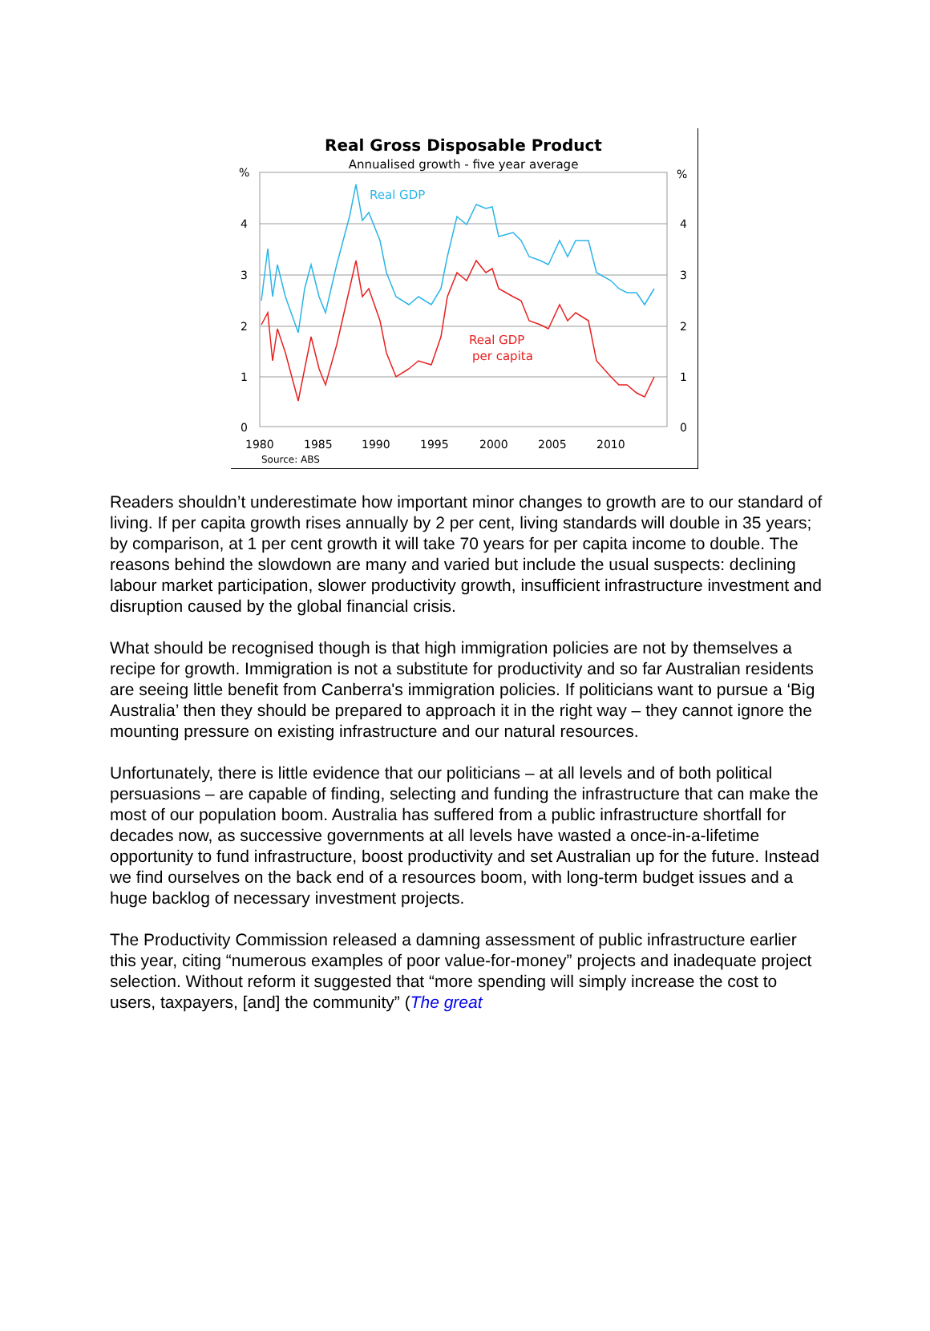Real Gross Disposable Product
Annualised growth - five year average
%
%
4
3
2
1
0
4
3
2
1
0
1980
1985
1990
1995
2000
2005
2010
Source: ABS
Real GDP
Real GDP
per capita
Readers shouldn’t underestimate how important minor changes to growth are to our standard of living. If per capita growth rises annually by 2 per cent, living standards will double in 35 years; by comparison, at 1 per cent growth it will take 70 years for per capita income to double. The reasons behind the slowdown are many and varied but include the usual suspects: declining labour market participation, slower productivity growth, insufficient infrastructure investment and disruption caused by the global financial crisis.
What should be recognised though is that high immigration policies are not by themselves a recipe for growth. Immigration is not a substitute for productivity and so far Australian residents are seeing little benefit from Canberra's immigration policies. If politicians want to pursue a ‘Big Australia’ then they should be prepared to approach it in the right way – they cannot ignore the mounting pressure on existing infrastructure and our natural resources.
Unfortunately, there is little evidence that our politicians – at all levels and of both political persuasions – are capable of finding, selecting and funding the infrastructure that can make the most of our population boom. Australia has suffered from a public infrastructure shortfall for decades now, as successive governments at all levels have wasted a once-in-a-lifetime opportunity to fund infrastructure, boost productivity and set Australian up for the future. Instead we find ourselves on the back end of a resources boom, with long-term budget issues and a huge backlog of necessary investment projects.
The Productivity Commission released a damning assessment of public infrastructure earlier this year, citing “numerous examples of poor value-for-money” projects and inadequate project selection. Without reform it suggested that “more spending will simply increase the cost to users, taxpayers, [and] the community” (The great